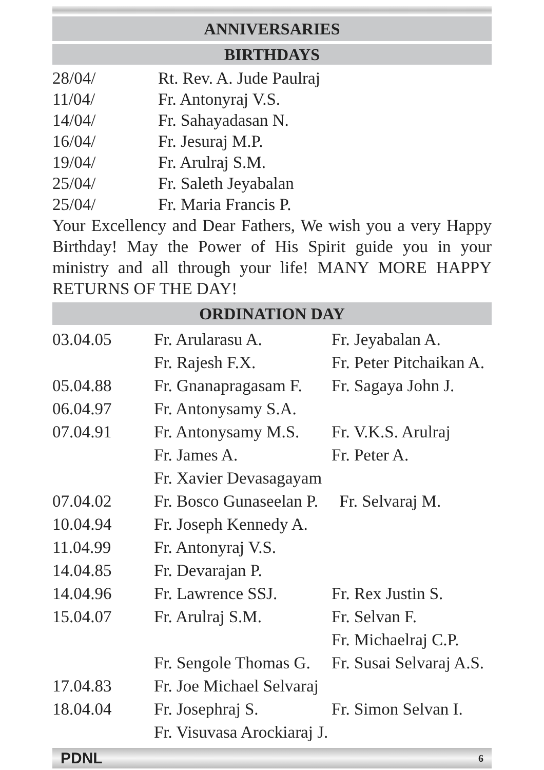ANNIVERSARIES
BIRTHDAYS
| 28/04/ | Rt. Rev. A. Jude Paulraj |
| 11/04/ | Fr. Antonyraj V.S. |
| 14/04/ | Fr. Sahayadasan N. |
| 16/04/ | Fr. Jesuraj M.P. |
| 19/04/ | Fr. Arulraj S.M. |
| 25/04/ | Fr. Saleth Jeyabalan |
| 25/04/ | Fr. Maria Francis P. |
Your Excellency and Dear Fathers, We wish you a very Happy Birthday! May the Power of His Spirit guide you in your ministry and all through your life! MANY MORE HAPPY RETURNS OF THE DAY!
ORDINATION DAY
| 03.04.05 | Fr. Arularasu A. | Fr. Jeyabalan A. |
| | Fr. Rajesh F.X. | Fr. Peter Pitchaikan A. |
| 05.04.88 | Fr. Gnanapragasam F. | Fr. Sagaya John J. |
| 06.04.97 | Fr. Antonysamy S.A. | |
| 07.04.91 | Fr. Antonysamy M.S. | Fr. V.K.S. Arulraj |
| | Fr. James A. | Fr. Peter A. |
| | Fr. Xavier Devasagayam | |
| 07.04.02 | Fr. Bosco Gunaseelan P. Fr. Selvaraj M. | |
| 10.04.94 | Fr. Joseph Kennedy A. | |
| 11.04.99 | Fr. Antonyraj V.S. | |
| 14.04.85 | Fr. Devarajan P. | |
| 14.04.96 | Fr. Lawrence SSJ. | Fr. Rex Justin S. |
| 15.04.07 | Fr. Arulraj S.M. | Fr. Selvan F. |
| | | Fr. Michaelraj C.P. |
| | Fr. Sengole Thomas G. | Fr. Susai Selvaraj A.S. |
| 17.04.83 | Fr. Joe Michael Selvaraj | |
| 18.04.04 | Fr. Josephraj S. | Fr. Simon Selvan I. |
| | Fr. Visuvasa Arockiaraj J. | |
PDNL 6